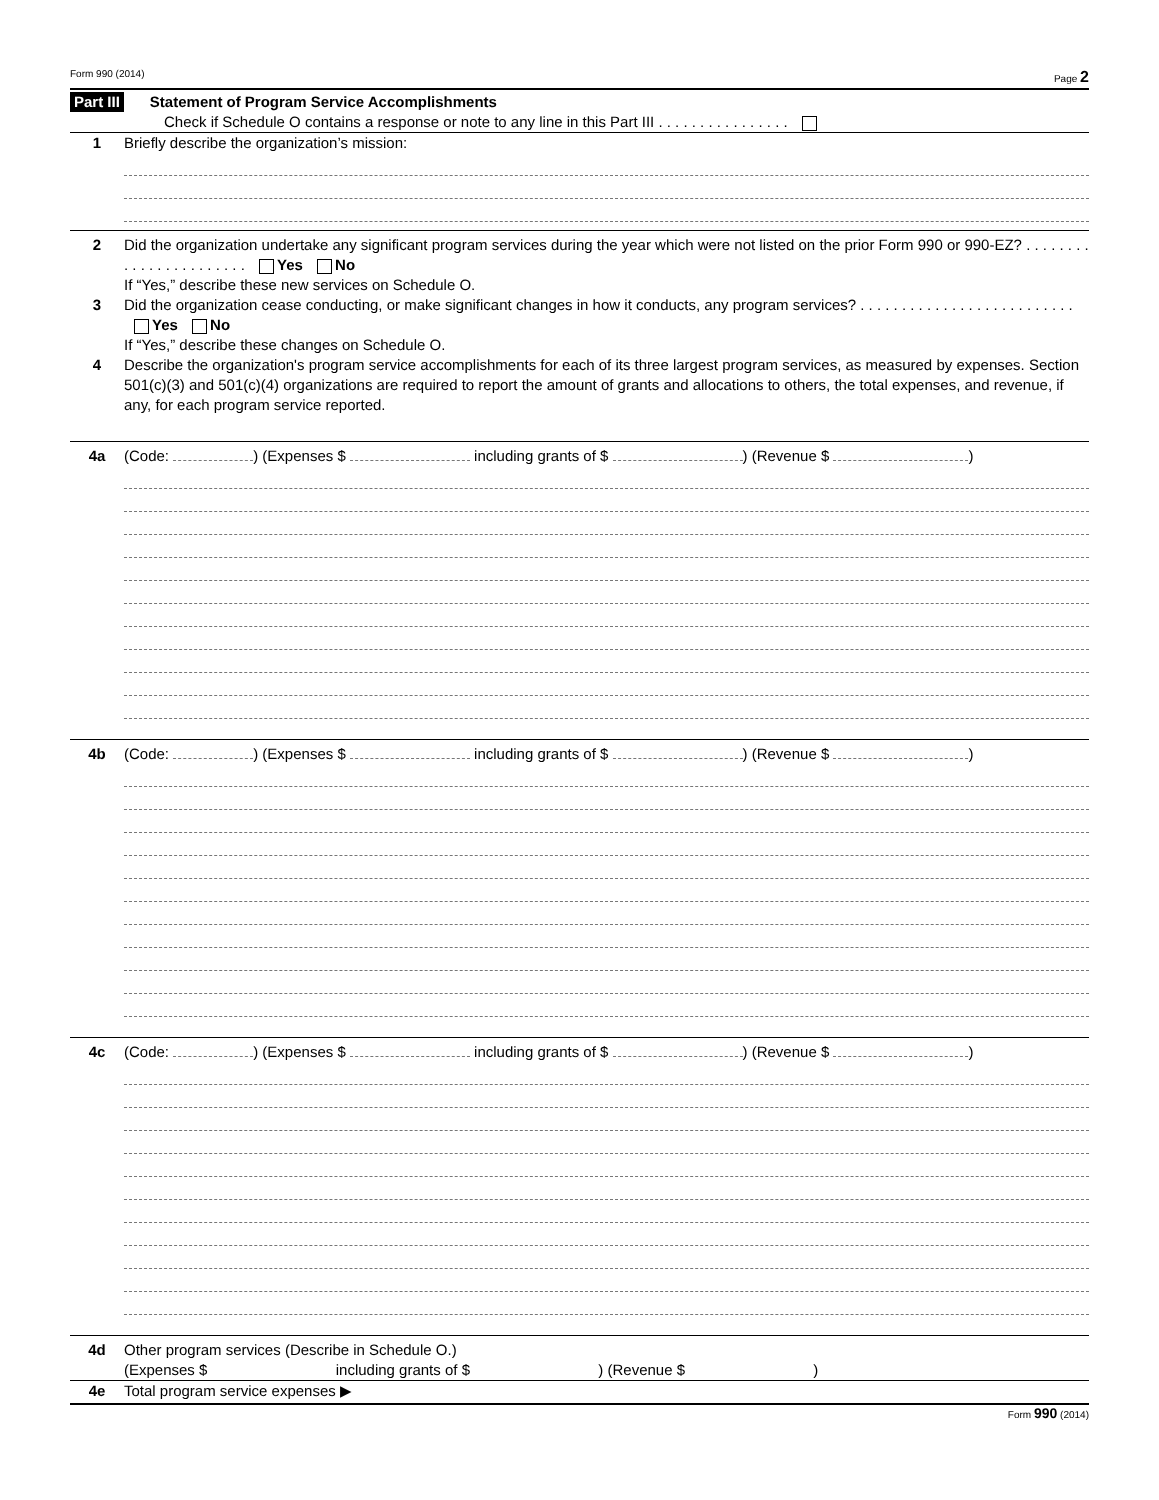Form 990 (2014) Page 2
Part III Statement of Program Service Accomplishments
Check if Schedule O contains a response or note to any line in this Part III . . . . . . . . . . . . . . . .
1 Briefly describe the organization’s mission:
2 Did the organization undertake any significant program services during the year which were not listed on the prior Form 990 or 990-EZ? . . . . . . . . . . . . . . . . . . . . . . . Yes No
If “Yes,” describe these new services on Schedule O.
3 Did the organization cease conducting, or make significant changes in how it conducts, any program services? . . . . . . . . . . . . . . . . . . . . . . . . . . Yes No
If “Yes,” describe these changes on Schedule O.
4 Describe the organization's program service accomplishments for each of its three largest program services, as measured by expenses. Section 501(c)(3) and 501(c)(4) organizations are required to report the amount of grants and allocations to others, the total expenses, and revenue, if any, for each program service reported.
4a (Code: ) (Expenses $ including grants of $ ) (Revenue $ )
4b (Code: ) (Expenses $ including grants of $ ) (Revenue $ )
4c (Code: ) (Expenses $ including grants of $ ) (Revenue $ )
4d Other program services (Describe in Schedule O.)
(Expenses $ including grants of $ ) (Revenue $ )
4e Total program service expenses ▶
Form 990 (2014)